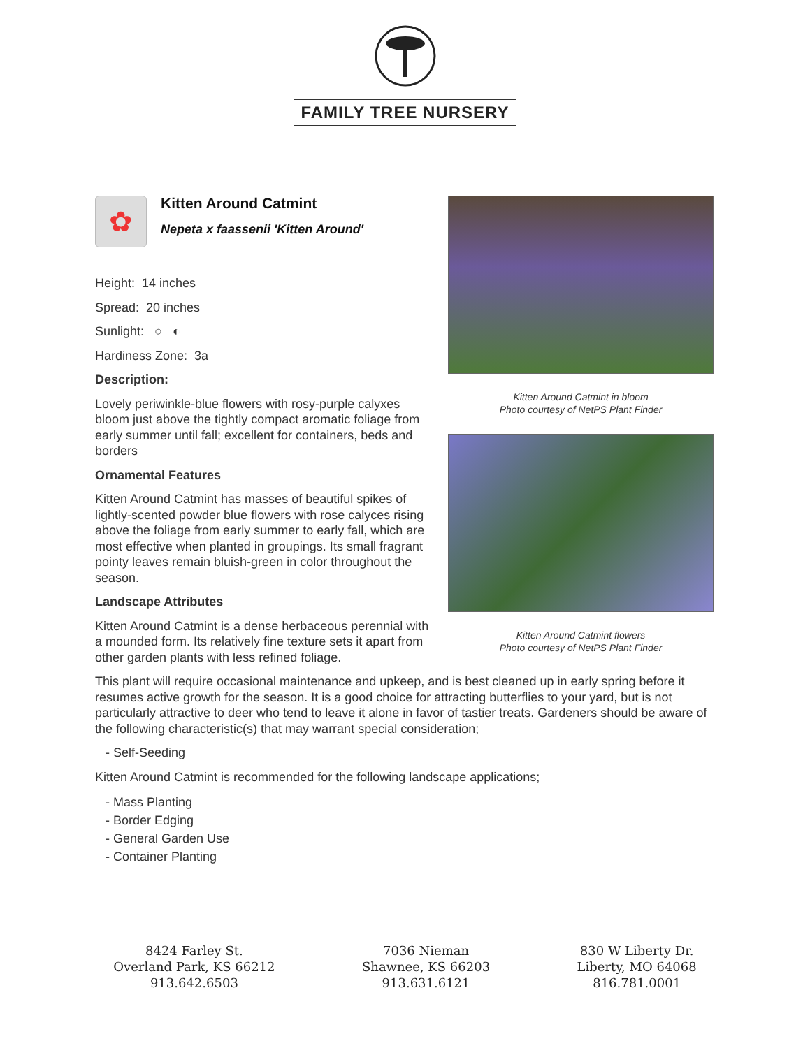FAMILY TREE NURSERY
✿
Kitten Around Catmint
Nepeta x faassenii 'Kitten Around'
Height: 14 inches
Spread: 20 inches
Sunlight: ○ ◐
Hardiness Zone: 3a
Description:
Lovely periwinkle-blue flowers with rosy-purple calyxes bloom just above the tightly compact aromatic foliage from early summer until fall; excellent for containers, beds and borders
Ornamental Features
Kitten Around Catmint has masses of beautiful spikes of lightly-scented powder blue flowers with rose calyces rising above the foliage from early summer to early fall, which are most effective when planted in groupings. Its small fragrant pointy leaves remain bluish-green in color throughout the season.
Landscape Attributes
Kitten Around Catmint is a dense herbaceous perennial with a mounded form. Its relatively fine texture sets it apart from other garden plants with less refined foliage.
Kitten Around Catmint in bloom
Photo courtesy of NetPS Plant Finder
Kitten Around Catmint flowers
Photo courtesy of NetPS Plant Finder
This plant will require occasional maintenance and upkeep, and is best cleaned up in early spring before it resumes active growth for the season. It is a good choice for attracting butterflies to your yard, but is not particularly attractive to deer who tend to leave it alone in favor of tastier treats. Gardeners should be aware of the following characteristic(s) that may warrant special consideration;
- Self-Seeding
Kitten Around Catmint is recommended for the following landscape applications;
- Mass Planting
- Border Edging
- General Garden Use
- Container Planting
8424 Farley St.
Overland Park, KS 66212
913.642.6503
7036 Nieman
Shawnee, KS 66203
913.631.6121
830 W Liberty Dr.
Liberty, MO 64068
816.781.0001